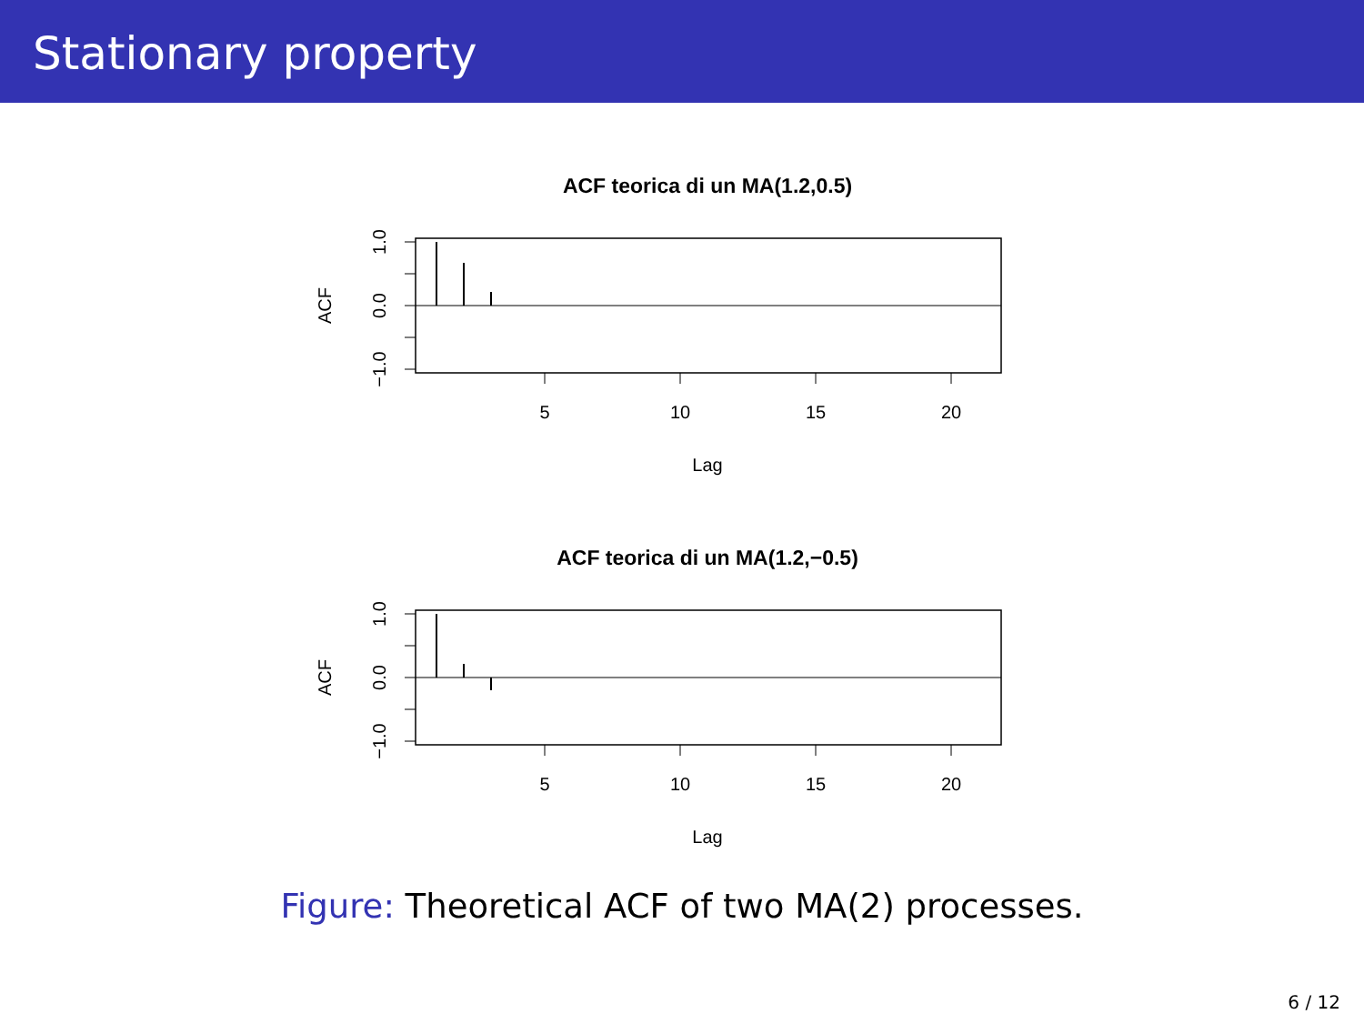Stationary property
ACF teorica di un MA(1.2,0.5)
5
10
15
20
Lag
1.0
0.0
−1.0
ACF
ACF teorica di un MA(1.2,−0.5)
5
10
15
20
Lag
1.0
0.0
−1.0
ACF
Figure: Theoretical ACF of two MA(2) processes.
6 / 12